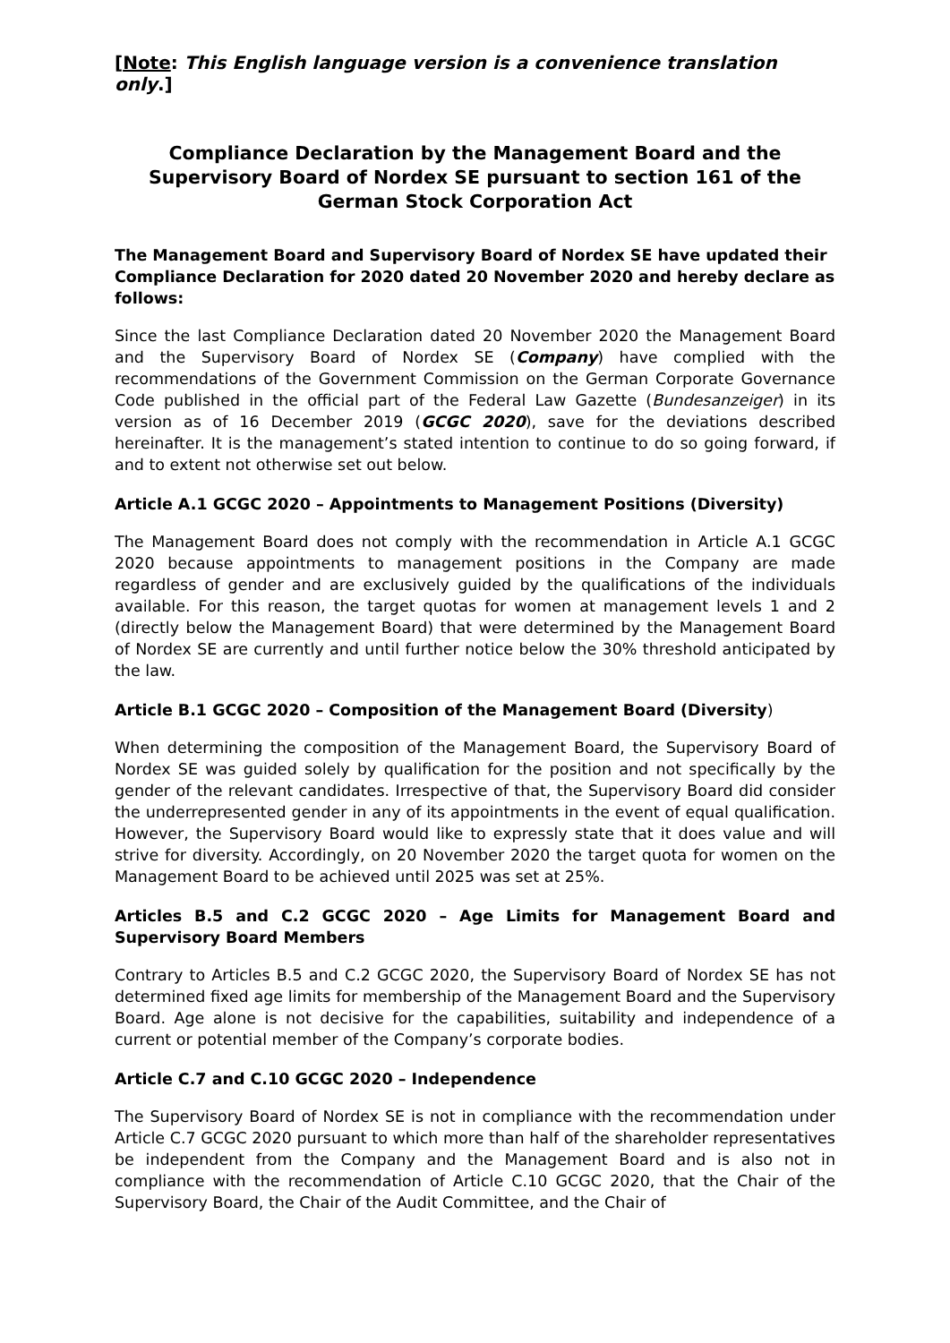[Note: This English language version is a convenience translation only.]
Compliance Declaration by the Management Board and the Supervisory Board of Nordex SE pursuant to section 161 of the German Stock Corporation Act
The Management Board and Supervisory Board of Nordex SE have updated their Compliance Declaration for 2020 dated 20 November 2020 and hereby declare as follows:
Since the last Compliance Declaration dated 20 November 2020 the Management Board and the Supervisory Board of Nordex SE (Company) have complied with the recommendations of the Government Commission on the German Corporate Governance Code published in the official part of the Federal Law Gazette (Bundesanzeiger) in its version as of 16 December 2019 (GCGC 2020), save for the deviations described hereinafter. It is the management’s stated intention to continue to do so going forward, if and to extent not otherwise set out below.
Article A.1 GCGC 2020 – Appointments to Management Positions (Diversity)
The Management Board does not comply with the recommendation in Article A.1 GCGC 2020 because appointments to management positions in the Company are made regardless of gender and are exclusively guided by the qualifications of the individuals available. For this reason, the target quotas for women at management levels 1 and 2 (directly below the Management Board) that were determined by the Management Board of Nordex SE are currently and until further notice below the 30% threshold anticipated by the law.
Article B.1 GCGC 2020 – Composition of the Management Board (Diversity)
When determining the composition of the Management Board, the Supervisory Board of Nordex SE was guided solely by qualification for the position and not specifically by the gender of the relevant candidates. Irrespective of that, the Supervisory Board did consider the underrepresented gender in any of its appointments in the event of equal qualification. However, the Supervisory Board would like to expressly state that it does value and will strive for diversity. Accordingly, on 20 November 2020 the target quota for women on the Management Board to be achieved until 2025 was set at 25%.
Articles B.5 and C.2 GCGC 2020 – Age Limits for Management Board and Supervisory Board Members
Contrary to Articles B.5 and C.2 GCGC 2020, the Supervisory Board of Nordex SE has not determined fixed age limits for membership of the Management Board and the Supervisory Board. Age alone is not decisive for the capabilities, suitability and independence of a current or potential member of the Company’s corporate bodies.
Article C.7 and C.10 GCGC 2020 – Independence
The Supervisory Board of Nordex SE is not in compliance with the recommendation under Article C.7 GCGC 2020 pursuant to which more than half of the shareholder representatives be independent from the Company and the Management Board and is also not in compliance with the recommendation of Article C.10 GCGC 2020, that the Chair of the Supervisory Board, the Chair of the Audit Committee, and the Chair of